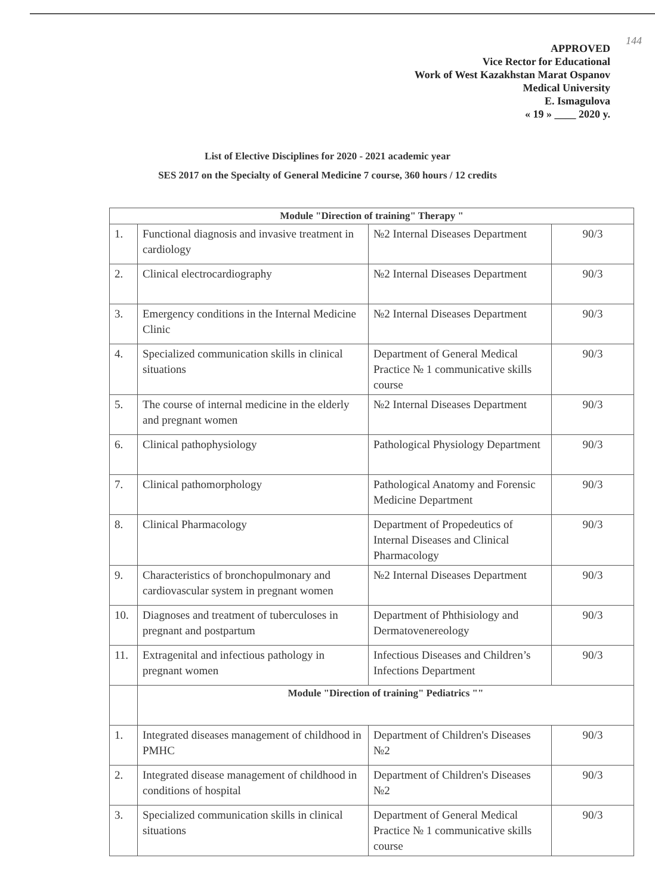144
APPROVED
Vice Rector for Educational
Work of West Kazakhstan Marat Ospanov
Medical University
E. Ismagulova
« 19 » ____ 2020 y.
List of Elective Disciplines for 2020 - 2021 academic year
SES 2017 on the Specialty of General Medicine 7 course, 360 hours / 12 credits
| Module "Direction of training" Therapy " | | | |
| 1. | Functional diagnosis and invasive treatment in cardiology | №2 Internal Diseases Department | 90/3 |
| 2. | Clinical electrocardiography | №2 Internal Diseases Department | 90/3 |
| 3. | Emergency conditions in the Internal Medicine Clinic | №2 Internal Diseases Department | 90/3 |
| 4. | Specialized communication skills in clinical situations | Department of General Medical Practice № 1 communicative skills course | 90/3 |
| 5. | The course of internal medicine in the elderly and pregnant women | №2 Internal Diseases Department | 90/3 |
| 6. | Clinical pathophysiology | Pathological Physiology Department | 90/3 |
| 7. | Clinical pathomorphology | Pathological Anatomy and Forensic Medicine Department | 90/3 |
| 8. | Clinical Pharmacology | Department of Propedeutics of Internal Diseases and Clinical Pharmacology | 90/3 |
| 9. | Characteristics of bronchopulmonary and cardiovascular system in pregnant women | №2 Internal Diseases Department | 90/3 |
| 10. | Diagnoses and treatment of tuberculoses in pregnant and postpartum | Department of Phthisiology and Dermatovenereology | 90/3 |
| 11. | Extragenital and infectious pathology in pregnant women | Infectious Diseases and Children’s Infections Department | 90/3 |
| | Module "Direction of training" Pediatrics "" | | |
| 1. | Integrated diseases management of childhood in PMHC | Department of Children's Diseases №2 | 90/3 |
| 2. | Integrated disease management of childhood in conditions of hospital | Department of Children's Diseases №2 | 90/3 |
| 3. | Specialized communication skills in clinical situations | Department of General Medical Practice № 1 communicative skills course | 90/3 |